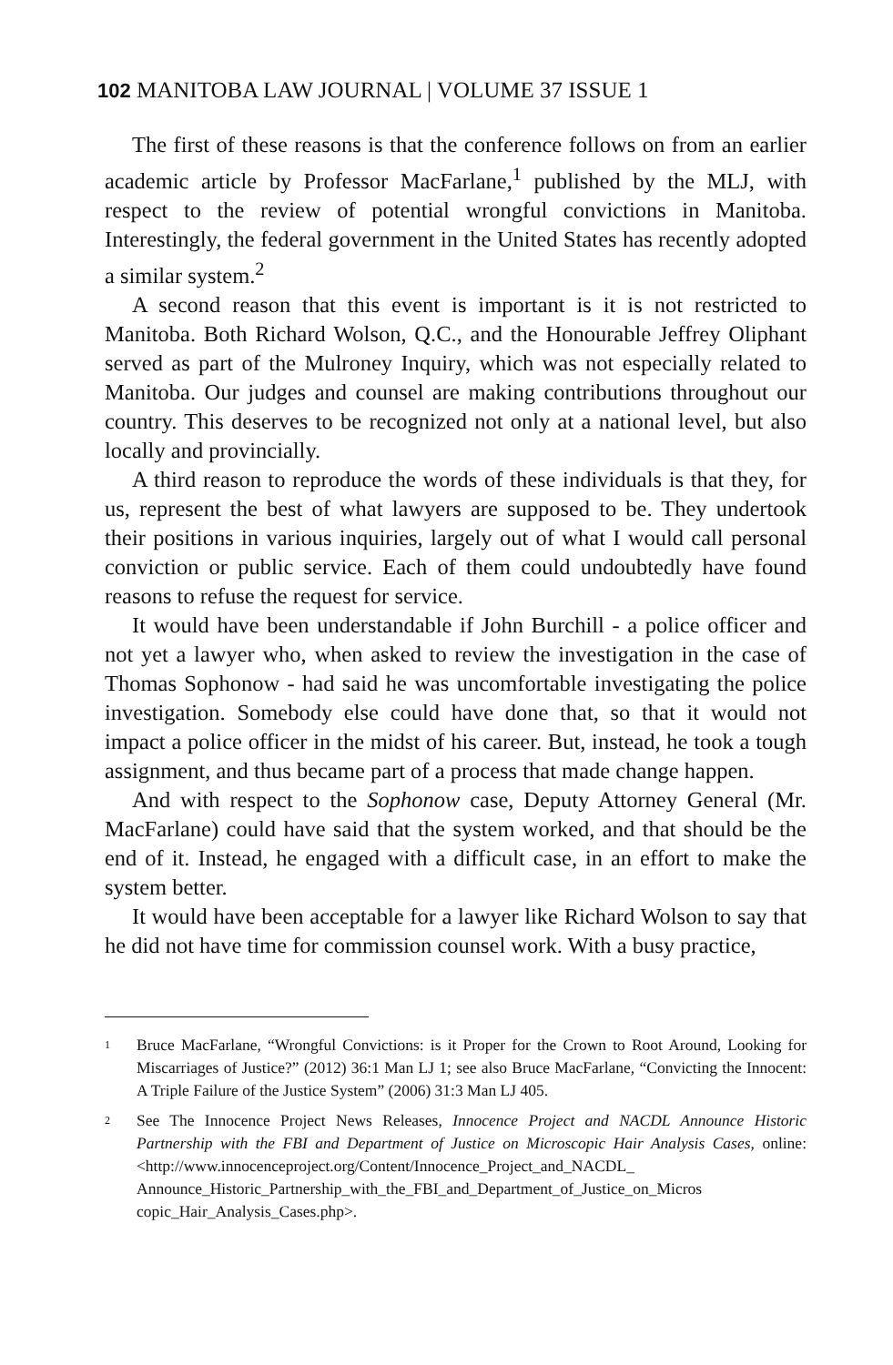102 MANITOBA LAW JOURNAL | VOLUME 37 ISSUE 1
The first of these reasons is that the conference follows on from an earlier academic article by Professor MacFarlane,<sup>1</sup> published by the MLJ, with respect to the review of potential wrongful convictions in Manitoba. Interestingly, the federal government in the United States has recently adopted a similar system.<sup>2</sup>
A second reason that this event is important is it is not restricted to Manitoba. Both Richard Wolson, Q.C., and the Honourable Jeffrey Oliphant served as part of the Mulroney Inquiry, which was not especially related to Manitoba. Our judges and counsel are making contributions throughout our country. This deserves to be recognized not only at a national level, but also locally and provincially.
A third reason to reproduce the words of these individuals is that they, for us, represent the best of what lawyers are supposed to be. They undertook their positions in various inquiries, largely out of what I would call personal conviction or public service. Each of them could undoubtedly have found reasons to refuse the request for service.
It would have been understandable if John Burchill - a police officer and not yet a lawyer who, when asked to review the investigation in the case of Thomas Sophonow - had said he was uncomfortable investigating the police investigation. Somebody else could have done that, so that it would not impact a police officer in the midst of his career. But, instead, he took a tough assignment, and thus became part of a process that made change happen.
And with respect to the Sophonow case, Deputy Attorney General (Mr. MacFarlane) could have said that the system worked, and that should be the end of it. Instead, he engaged with a difficult case, in an effort to make the system better.
It would have been acceptable for a lawyer like Richard Wolson to say that he did not have time for commission counsel work. With a busy practice,
1
Bruce MacFarlane, “Wrongful Convictions: is it Proper for the Crown to Root Around, Looking for Miscarriages of Justice?” (2012) 36:1 Man LJ 1; see also Bruce MacFarlane, “Convicting the Innocent: A Triple Failure of the Justice System” (2006) 31:3 Man LJ 405.
2
See The Innocence Project News Releases, Innocence Project and NACDL Announce Historic Partnership with the FBI and Department of Justice on Microscopic Hair Analysis Cases, online: <http://www.innocenceproject.org/Content/Innocence_Project_and_NACDL_ Announce_Historic_Partnership_with_the_FBI_and_Department_of_Justice_on_Micros copic_Hair_Analysis_Cases.php>.